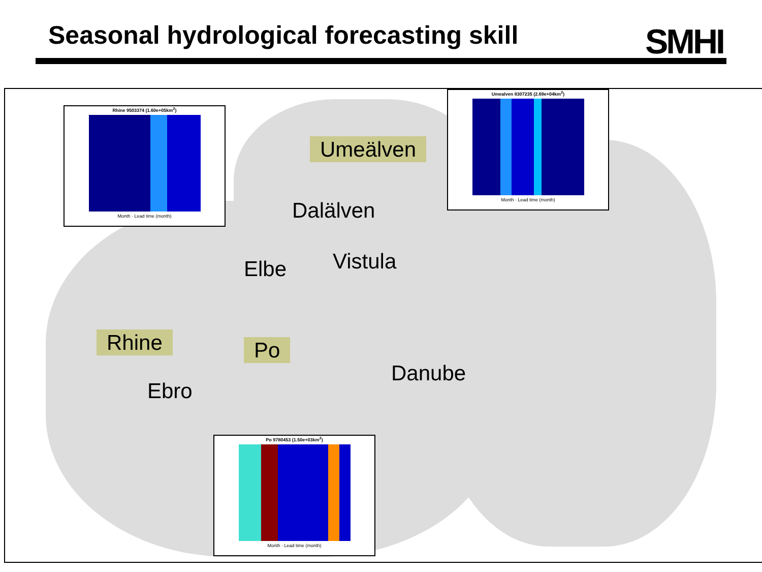Seasonal hydrological forecasting skill
SMHI
Rhine
Umeälven
Dalälven
Elbe Vistula
Po
Danube
Ebro
Rhine 9503374 (1.60e+05km<sup>2</sup>)
Month · Lead time (month)
Umealven 8307235 (2.69e+04km<sup>2</sup>)
Month · Lead time (month)
Po 9780453 (1.50e+03km<sup>2</sup>)
Month · Lead time (month)